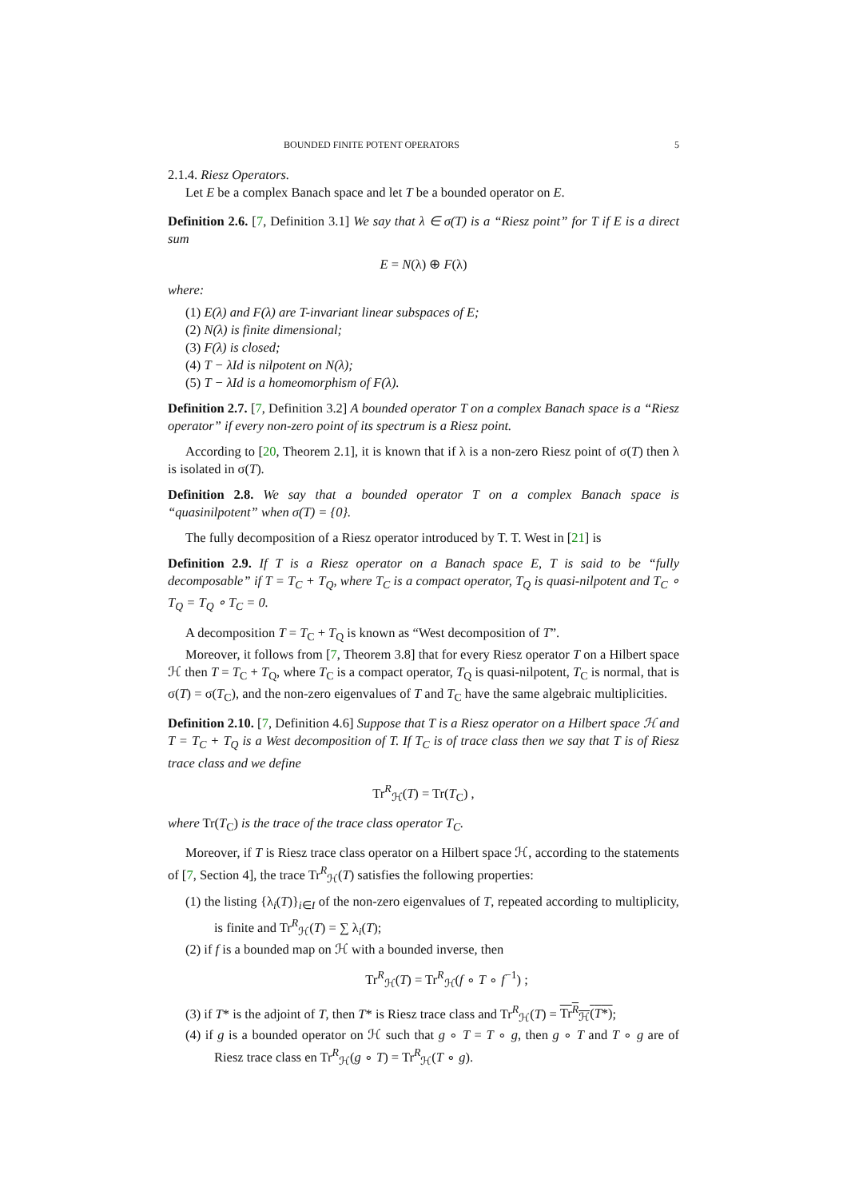BOUNDED FINITE POTENT OPERATORS 5
2.1.4. Riesz Operators.
Let E be a complex Banach space and let T be a bounded operator on E.
Definition 2.6. [7, Definition 3.1] We say that λ ∈ σ(T) is a “Riesz point” for T if E is a direct sum
E = N(λ) ⊕ F(λ)
where:
(1) E(λ) and F(λ) are T-invariant linear subspaces of E;
(2) N(λ) is finite dimensional;
(3) F(λ) is closed;
(4) T − λId is nilpotent on N(λ);
(5) T − λId is a homeomorphism of F(λ).
Definition 2.7. [7, Definition 3.2] A bounded operator T on a complex Banach space is a “Riesz operator” if every non-zero point of its spectrum is a Riesz point.
According to [20, Theorem 2.1], it is known that if λ is a non-zero Riesz point of σ(T) then λ is isolated in σ(T).
Definition 2.8. We say that a bounded operator T on a complex Banach space is “quasinilpotent” when σ(T) = {0}.
The fully decomposition of a Riesz operator introduced by T. T. West in [21] is
Definition 2.9. If T is a Riesz operator on a Banach space E, T is said to be “fully decomposable” if T = T<sub>C</sub> + T<sub>Q</sub>, where T<sub>C</sub> is a compact operator, T<sub>Q</sub> is quasi-nilpotent and T<sub>C</sub> ∘ T<sub>Q</sub> = T<sub>Q</sub> ∘ T<sub>C</sub> = 0.
A decomposition T = T<sub>C</sub> + T<sub>Q</sub> is known as “West decomposition of T”.
Moreover, it follows from [7, Theorem 3.8] that for every Riesz operator T on a Hilbert space ℋ then T = T<sub>C</sub> + T<sub>Q</sub>, where T<sub>C</sub> is a compact operator, T<sub>Q</sub> is quasi-nilpotent, T<sub>C</sub> is normal, that is σ(T) = σ(T<sub>C</sub>), and the non-zero eigenvalues of T and T<sub>C</sub> have the same algebraic multiplicities.
Definition 2.10. [7, Definition 4.6] Suppose that T is a Riesz operator on a Hilbert space ℋ and T = T<sub>C</sub> + T<sub>Q</sub> is a West decomposition of T. If T<sub>C</sub> is of trace class then we say that T is of Riesz trace class and we define
Tr<sup>R</sup><sub>ℋ</sub>(T) = Tr(T<sub>C</sub>) ,
where Tr(T<sub>C</sub>) is the trace of the trace class operator T<sub>C</sub>.
Moreover, if T is Riesz trace class operator on a Hilbert space ℋ, according to the statements of [7, Section 4], the trace Tr<sup>R</sup><sub>ℋ</sub>(T) satisfies the following properties:
(1) the listing {λ<sub>i</sub>(T)}<sub>i∈I</sub> of the non-zero eigenvalues of T, repeated according to multiplicity, is finite and Tr<sup>R</sup><sub>ℋ</sub>(T) = ∑ λ<sub>i</sub>(T);
(2) if f is a bounded map on ℋ with a bounded inverse, then
Tr<sup>R</sup><sub>ℋ</sub>(T) = Tr<sup>R</sup><sub>ℋ</sub>(f ∘ T ∘ f<sup>−1</sup>) ;
(3) if T* is the adjoint of T, then T* is Riesz trace class and Tr<sup>R</sup><sub>ℋ</sub>(T) = Tr<sup>R</sup><sub>ℋ</sub>(T*);
(4) if g is a bounded operator on ℋ such that g ∘ T = T ∘ g, then g ∘ T and T ∘ g are of Riesz trace class en Tr<sup>R</sup><sub>ℋ</sub>(g ∘ T) = Tr<sup>R</sup><sub>ℋ</sub>(T ∘ g).